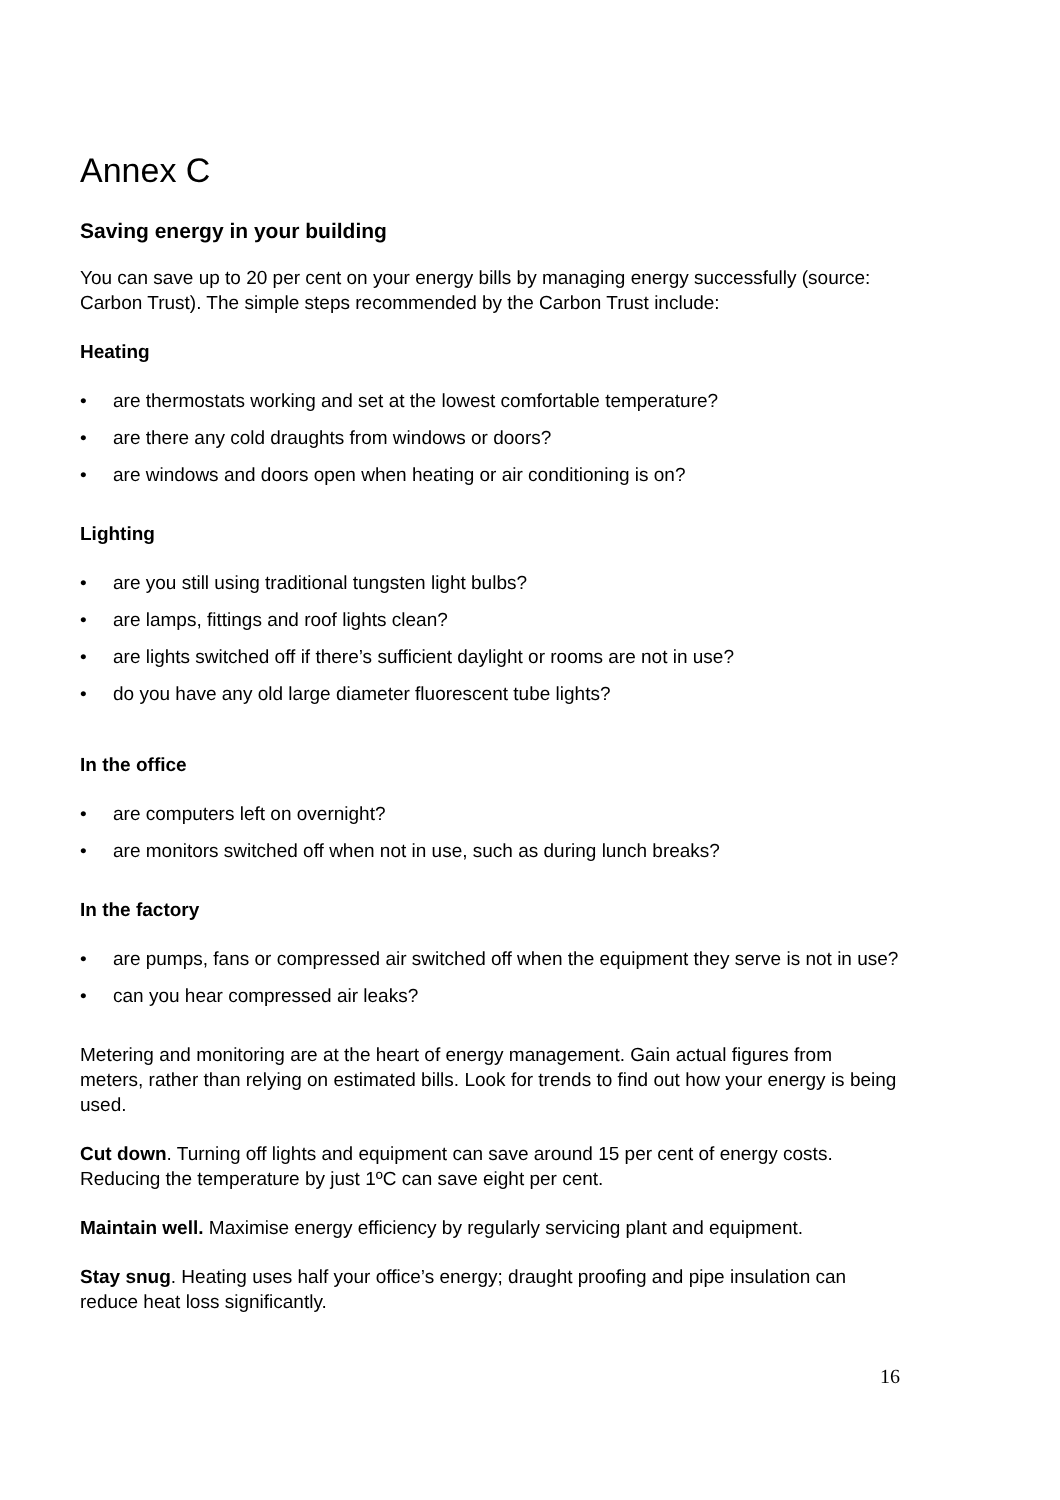Annex C
Saving energy in your building
You can save up to 20 per cent on your energy bills by managing energy successfully (source: Carbon Trust). The simple steps recommended by the Carbon Trust include:
Heating
• are thermostats working and set at the lowest comfortable temperature?
• are there any cold draughts from windows or doors?
• are windows and doors open when heating or air conditioning is on?
Lighting
• are you still using traditional tungsten light bulbs?
• are lamps, fittings and roof lights clean?
• are lights switched off if there’s sufficient daylight or rooms are not in use?
• do you have any old large diameter fluorescent tube lights?
In the office
• are computers left on overnight?
• are monitors switched off when not in use, such as during lunch breaks?
In the factory
• are pumps, fans or compressed air switched off when the equipment they serve is not in use?
• can you hear compressed air leaks?
Metering and monitoring are at the heart of energy management. Gain actual figures from meters, rather than relying on estimated bills. Look for trends to find out how your energy is being used.
Cut down. Turning off lights and equipment can save around 15 per cent of energy costs. Reducing the temperature by just 1ºC can save eight per cent.
Maintain well. Maximise energy efficiency by regularly servicing plant and equipment.
Stay snug. Heating uses half your office’s energy; draught proofing and pipe insulation can reduce heat loss significantly.
16